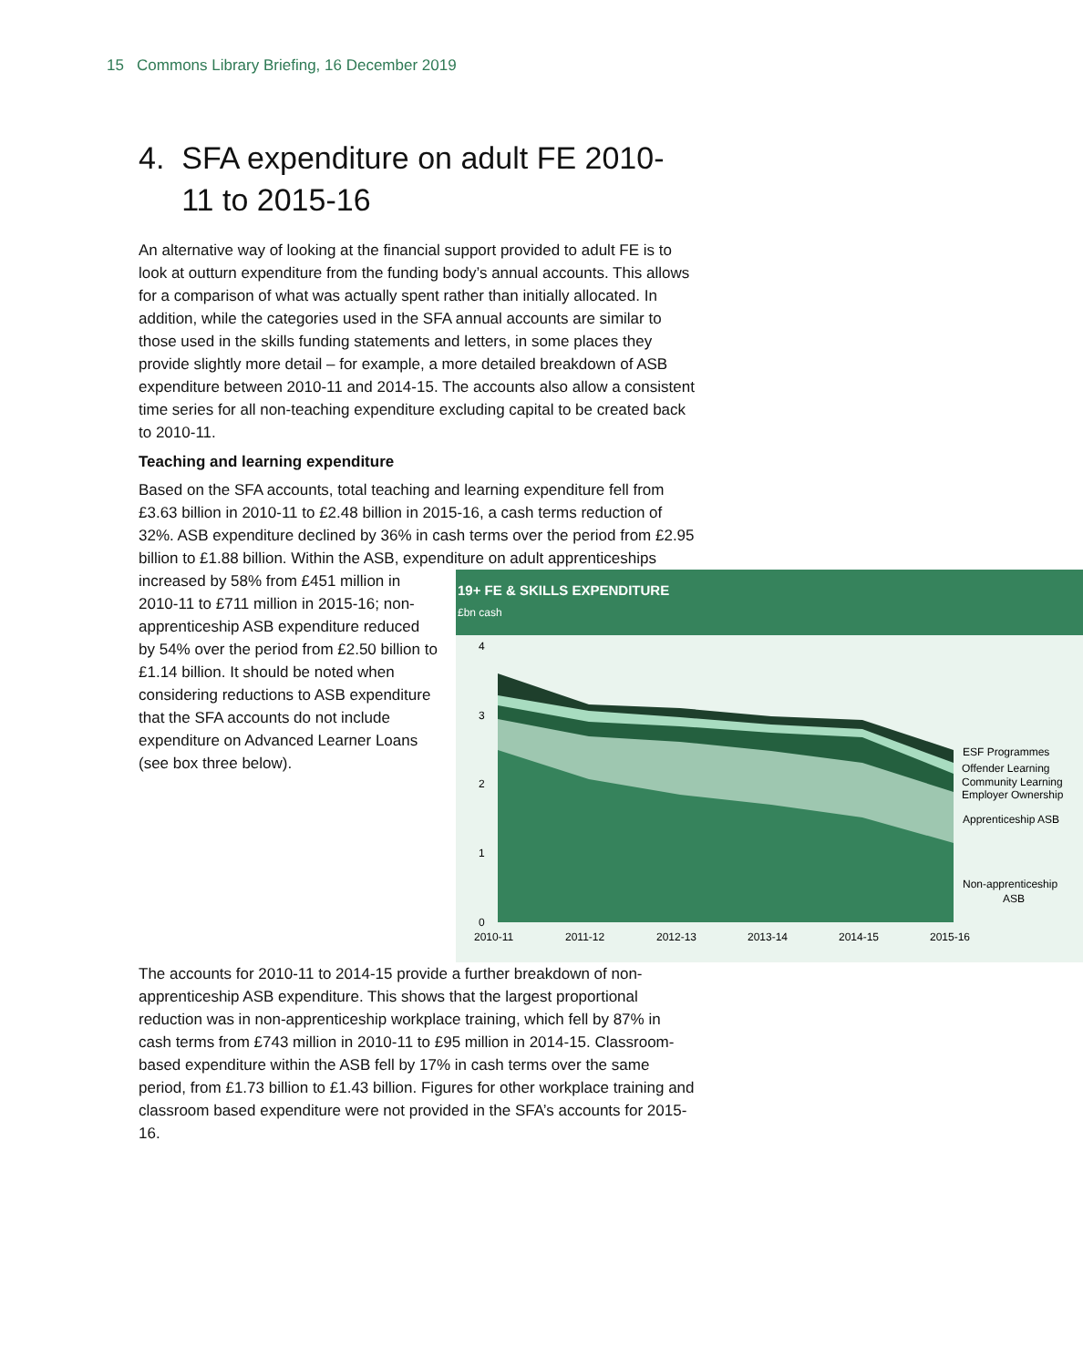15 Commons Library Briefing, 16 December 2019
4. SFA expenditure on adult FE 2010-
11 to 2015-16
An alternative way of looking at the financial support provided to adult FE is to look at outturn expenditure from the funding body’s annual accounts. This allows for a comparison of what was actually spent rather than initially allocated. In addition, while the categories used in the SFA annual accounts are similar to those used in the skills funding statements and letters, in some places they provide slightly more detail – for example, a more detailed breakdown of ASB expenditure between 2010-11 and 2014-15. The accounts also allow a consistent time series for all non-teaching expenditure excluding capital to be created back to 2010-11.
Teaching and learning expenditure
Based on the SFA accounts, total teaching and learning expenditure fell from £3.63 billion in 2010-11 to £2.48 billion in 2015-16, a cash terms reduction of 32%. ASB expenditure declined by 36% in cash terms over the period from £2.95 billion to £1.88 billion. Within the ASB, expenditure on
19+ FE & SKILLS EXPENDITURE
£bn cash
4
3
2
1
0
2010-11
2011-12
2012-13
2013-14
2014-15
2015-16
ESF Programmes
Offender Learning
Community Learning
Employer Ownership
Apprenticeship ASB
Non-apprenticeship
ASB
adult apprenticeships increased by 58% from £451 million in 2010-11 to £711 million in 2015-16; non-apprenticeship ASB expenditure reduced by 54% over the period from £2.50 billion to £1.14 billion. It should be noted when considering reductions to ASB expenditure that the SFA accounts do not include expenditure on Advanced Learner Loans (see box three below).
The accounts for 2010-11 to 2014-15 provide a further breakdown of non-apprenticeship ASB expenditure. This shows that the largest proportional reduction was in non-apprenticeship workplace training, which fell by 87% in cash terms from £743 million in 2010-11 to £95 million in 2014-15. Classroom-based expenditure within the ASB fell by 17% in cash terms over the same period, from £1.73 billion to £1.43 billion. Figures for other workplace training and classroom based expenditure were not provided in the SFA’s accounts for 2015-16.